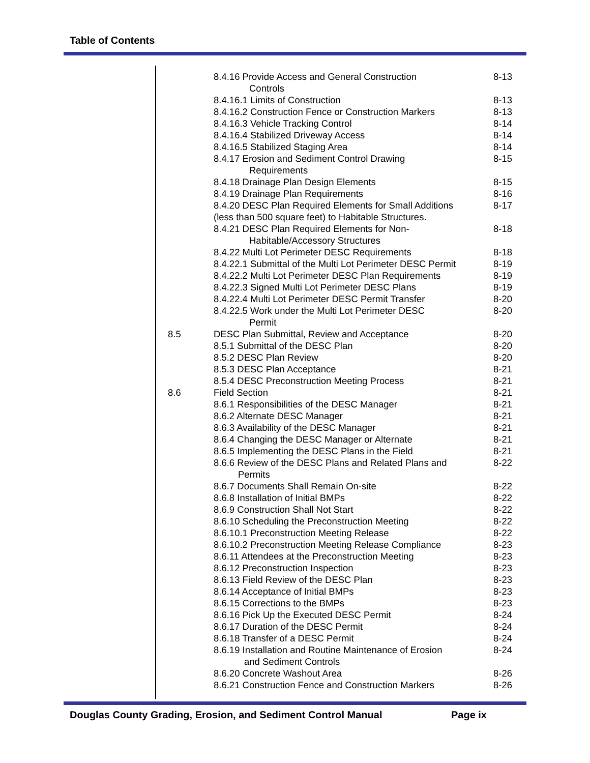Table of Contents
| | 8.4.16 Provide Access and General Construction Controls | 8-13 |
| | 8.4.16.1 Limits of Construction | 8-13 |
| | 8.4.16.2 Construction Fence or Construction Markers | 8-13 |
| | 8.4.16.3 Vehicle Tracking Control | 8-14 |
| | 8.4.16.4 Stabilized Driveway Access | 8-14 |
| | 8.4.16.5 Stabilized Staging Area | 8-14 |
| | 8.4.17 Erosion and Sediment Control Drawing Requirements | 8-15 |
| | 8.4.18 Drainage Plan Design Elements | 8-15 |
| | 8.4.19 Drainage Plan Requirements | 8-16 |
| | 8.4.20 DESC Plan Required Elements for Small Additions (less than 500 square feet) to Habitable Structures. | 8-17 |
| | 8.4.21 DESC Plan Required Elements for Non- Habitable/Accessory Structures | 8-18 |
| | 8.4.22 Multi Lot Perimeter DESC Requirements | 8-18 |
| | 8.4.22.1 Submittal of the Multi Lot Perimeter DESC Permit | 8-19 |
| | 8.4.22.2 Multi Lot Perimeter DESC Plan Requirements | 8-19 |
| | 8.4.22.3 Signed Multi Lot Perimeter DESC Plans | 8-19 |
| | 8.4.22.4 Multi Lot Perimeter DESC Permit Transfer | 8-20 |
| | 8.4.22.5 Work under the Multi Lot Perimeter DESC Permit | 8-20 |
| 8.5 | DESC Plan Submittal, Review and Acceptance | 8-20 |
| | 8.5.1 Submittal of the DESC Plan | 8-20 |
| | 8.5.2 DESC Plan Review | 8-20 |
| | 8.5.3 DESC Plan Acceptance | 8-21 |
| | 8.5.4 DESC Preconstruction Meeting Process | 8-21 |
| 8.6 | Field Section | 8-21 |
| | 8.6.1 Responsibilities of the DESC Manager | 8-21 |
| | 8.6.2 Alternate DESC Manager | 8-21 |
| | 8.6.3 Availability of the DESC Manager | 8-21 |
| | 8.6.4 Changing the DESC Manager or Alternate | 8-21 |
| | 8.6.5 Implementing the DESC Plans in the Field | 8-21 |
| | 8.6.6 Review of the DESC Plans and Related Plans and Permits | 8-22 |
| | 8.6.7 Documents Shall Remain On-site | 8-22 |
| | 8.6.8 Installation of Initial BMPs | 8-22 |
| | 8.6.9 Construction Shall Not Start | 8-22 |
| | 8.6.10 Scheduling the Preconstruction Meeting | 8-22 |
| | 8.6.10.1 Preconstruction Meeting Release | 8-22 |
| | 8.6.10.2 Preconstruction Meeting Release Compliance | 8-23 |
| | 8.6.11 Attendees at the Preconstruction Meeting | 8-23 |
| | 8.6.12 Preconstruction Inspection | 8-23 |
| | 8.6.13 Field Review of the DESC Plan | 8-23 |
| | 8.6.14 Acceptance of Initial BMPs | 8-23 |
| | 8.6.15 Corrections to the BMPs | 8-23 |
| | 8.6.16 Pick Up the Executed DESC Permit | 8-24 |
| | 8.6.17 Duration of the DESC Permit | 8-24 |
| | 8.6.18 Transfer of a DESC Permit | 8-24 |
| | 8.6.19 Installation and Routine Maintenance of Erosion and Sediment Controls | 8-24 |
| | 8.6.20 Concrete Washout Area | 8-26 |
| | 8.6.21 Construction Fence and Construction Markers | 8-26 |
Douglas County Grading, Erosion, and Sediment Control Manual Page ix